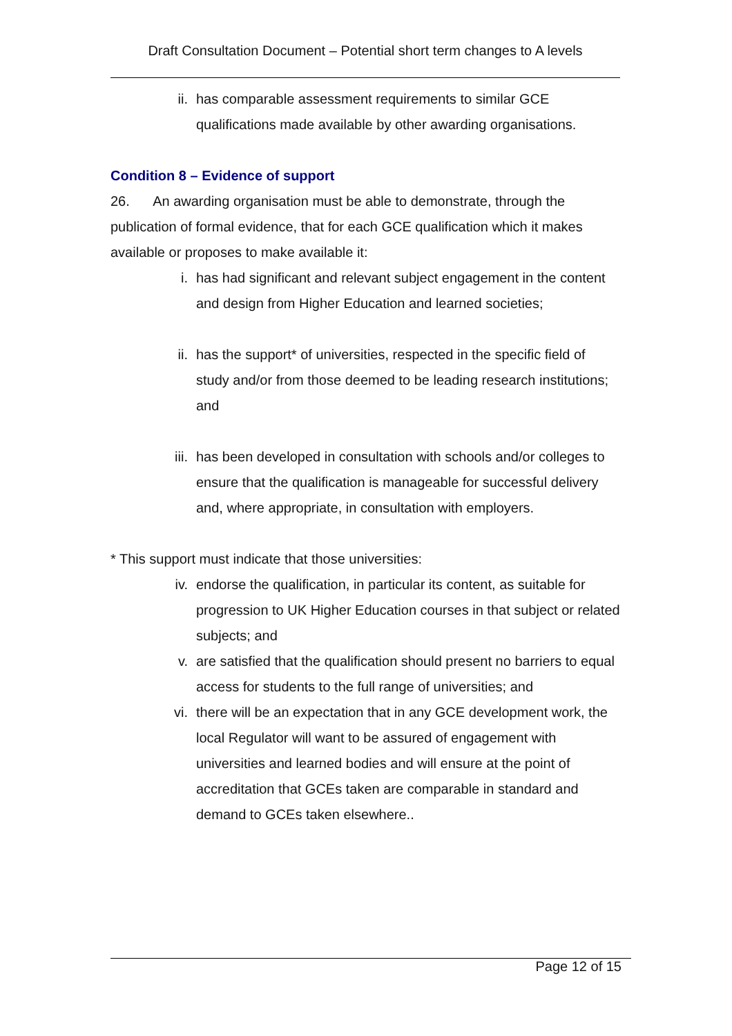Draft Consultation Document – Potential short term changes to A levels
ii. has comparable assessment requirements to similar GCE qualifications made available by other awarding organisations.
Condition 8 – Evidence of support
26. An awarding organisation must be able to demonstrate, through the publication of formal evidence, that for each GCE qualification which it makes available or proposes to make available it:
i. has had significant and relevant subject engagement in the content and design from Higher Education and learned societies;
ii. has the support* of universities, respected in the specific field of study and/or from those deemed to be leading research institutions; and
iii. has been developed in consultation with schools and/or colleges to ensure that the qualification is manageable for successful delivery and, where appropriate, in consultation with employers.
* This support must indicate that those universities:
iv. endorse the qualification, in particular its content, as suitable for progression to UK Higher Education courses in that subject or related subjects; and
v. are satisfied that the qualification should present no barriers to equal access for students to the full range of universities; and
vi. there will be an expectation that in any GCE development work, the local Regulator will want to be assured of engagement with universities and learned bodies and will ensure at the point of accreditation that GCEs taken are comparable in standard and demand to GCEs taken elsewhere..
Page 12 of 15